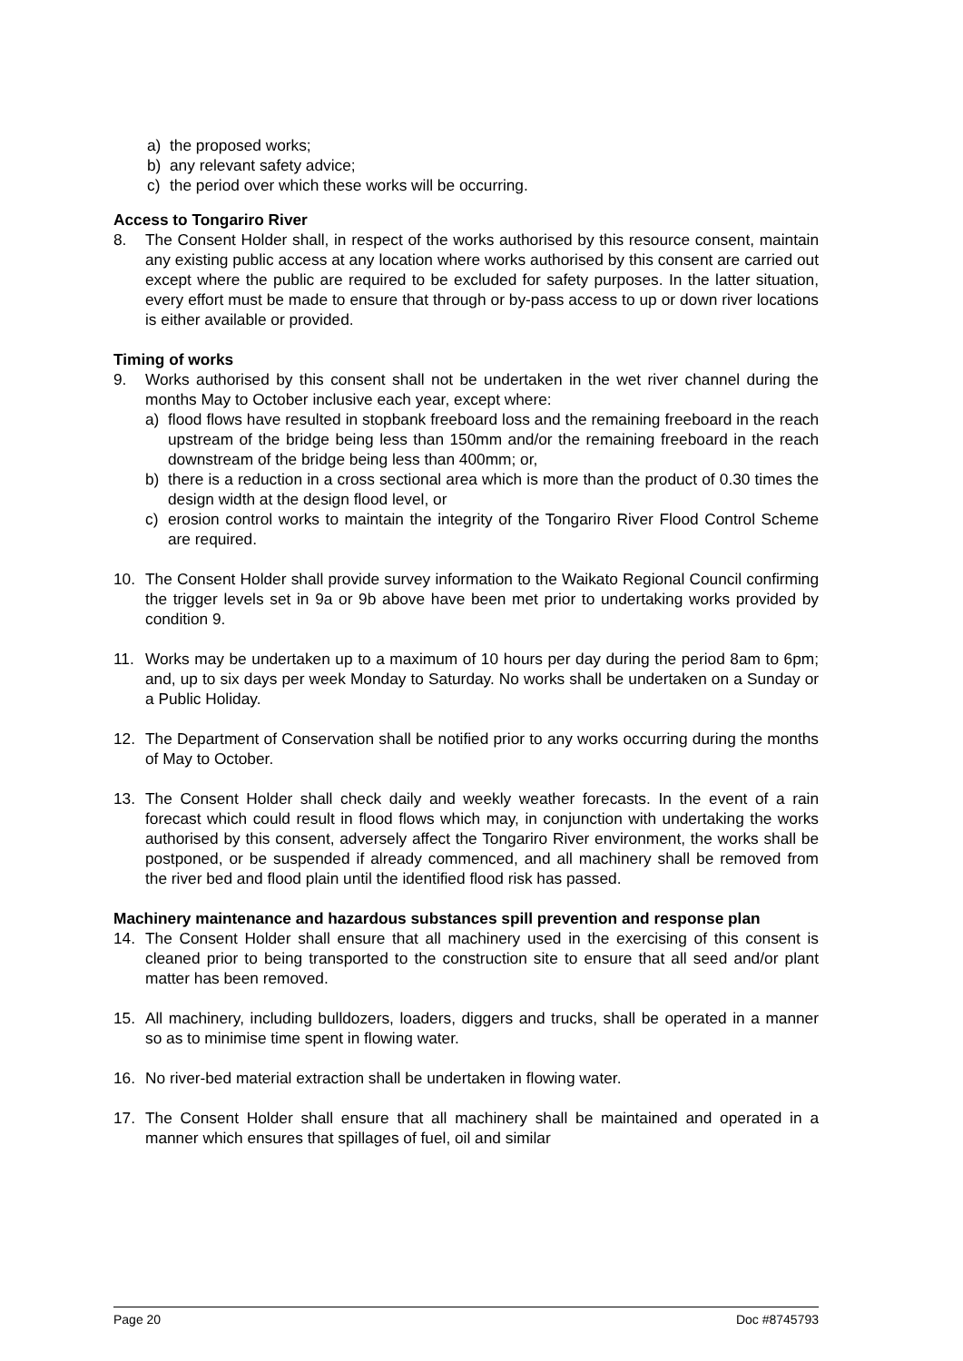a) the proposed works;
b) any relevant safety advice;
c) the period over which these works will be occurring.
Access to Tongariro River
8. The Consent Holder shall, in respect of the works authorised by this resource consent, maintain any existing public access at any location where works authorised by this consent are carried out except where the public are required to be excluded for safety purposes. In the latter situation, every effort must be made to ensure that through or by-pass access to up or down river locations is either available or provided.
Timing of works
9. Works authorised by this consent shall not be undertaken in the wet river channel during the months May to October inclusive each year, except where:
a) flood flows have resulted in stopbank freeboard loss and the remaining freeboard in the reach upstream of the bridge being less than 150mm and/or the remaining freeboard in the reach downstream of the bridge being less than 400mm; or,
b) there is a reduction in a cross sectional area which is more than the product of 0.30 times the design width at the design flood level, or
c) erosion control works to maintain the integrity of the Tongariro River Flood Control Scheme are required.
10. The Consent Holder shall provide survey information to the Waikato Regional Council confirming the trigger levels set in 9a or 9b above have been met prior to undertaking works provided by condition 9.
11. Works may be undertaken up to a maximum of 10 hours per day during the period 8am to 6pm; and, up to six days per week Monday to Saturday. No works shall be undertaken on a Sunday or a Public Holiday.
12. The Department of Conservation shall be notified prior to any works occurring during the months of May to October.
13. The Consent Holder shall check daily and weekly weather forecasts. In the event of a rain forecast which could result in flood flows which may, in conjunction with undertaking the works authorised by this consent, adversely affect the Tongariro River environment, the works shall be postponed, or be suspended if already commenced, and all machinery shall be removed from the river bed and flood plain until the identified flood risk has passed.
Machinery maintenance and hazardous substances spill prevention and response plan
14. The Consent Holder shall ensure that all machinery used in the exercising of this consent is cleaned prior to being transported to the construction site to ensure that all seed and/or plant matter has been removed.
15. All machinery, including bulldozers, loaders, diggers and trucks, shall be operated in a manner so as to minimise time spent in flowing water.
16. No river-bed material extraction shall be undertaken in flowing water.
17. The Consent Holder shall ensure that all machinery shall be maintained and operated in a manner which ensures that spillages of fuel, oil and similar
Page 20 Doc #8745793